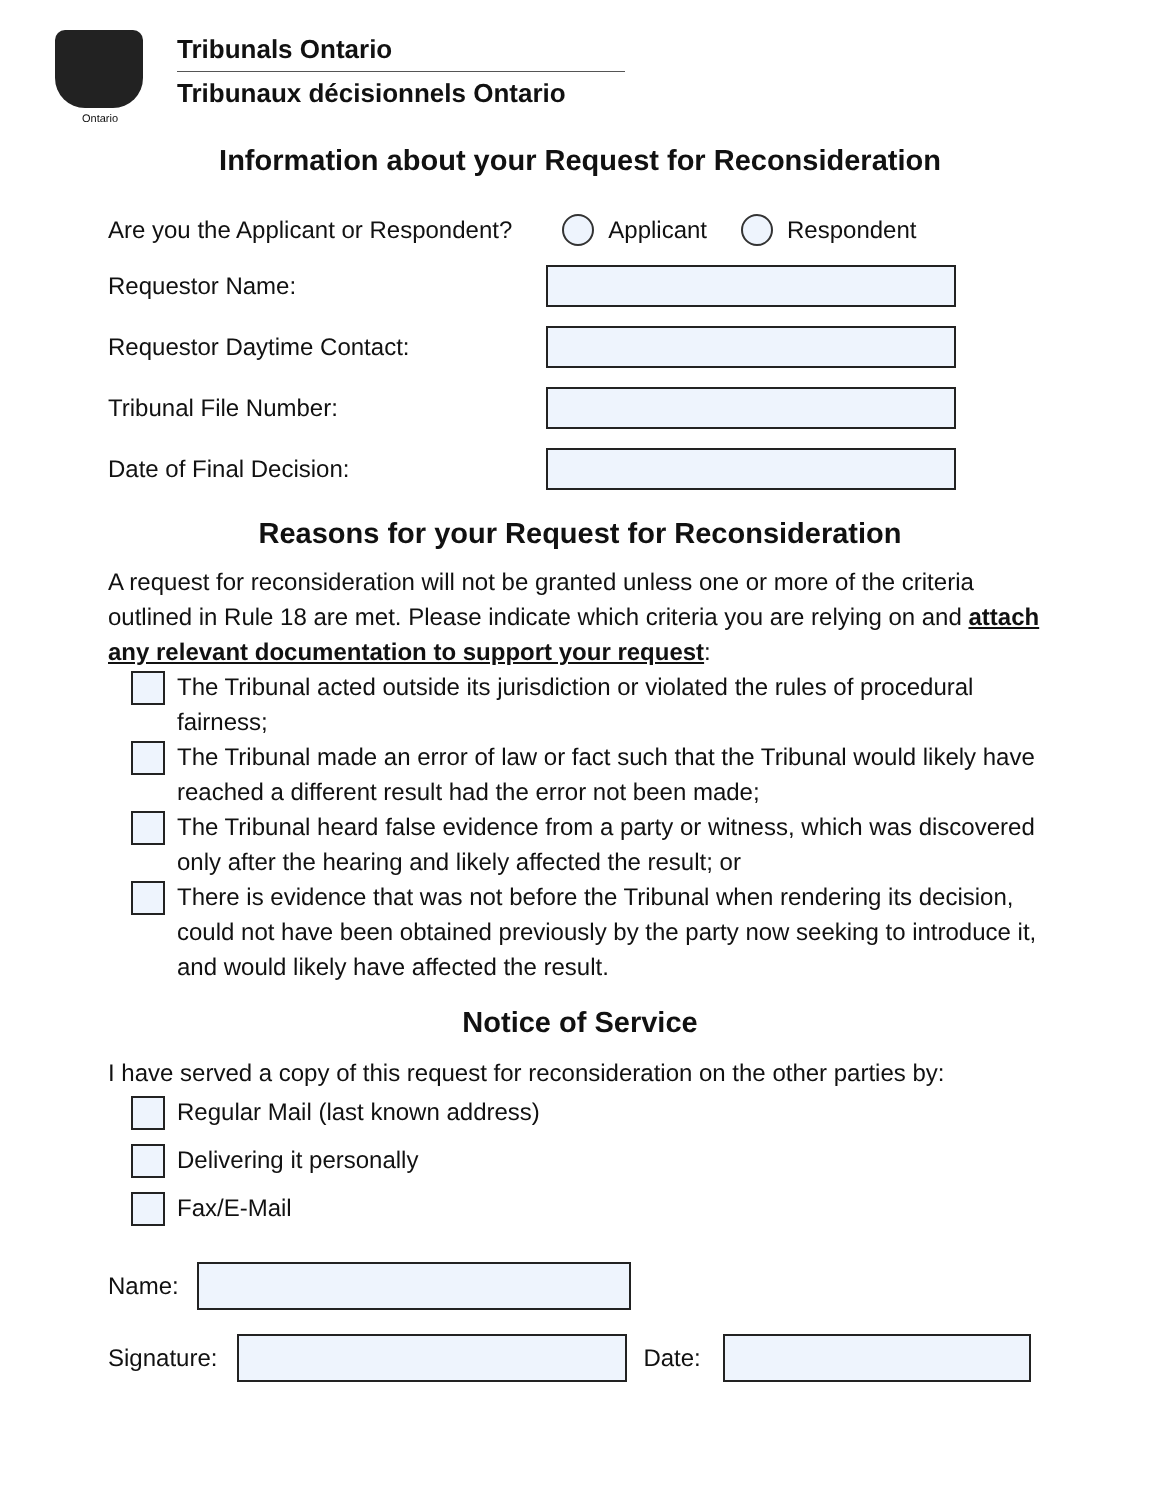Ontario
Tribunals Ontario
Tribunaux décisionnels Ontario
Information about your Request for Reconsideration
Are you the Applicant or Respondent? Applicant Respondent
Requestor Name:
Requestor Daytime Contact:
Tribunal File Number:
Date of Final Decision:
Reasons for your Request for Reconsideration
A request for reconsideration will not be granted unless one or more of the criteria outlined in Rule 18 are met. Please indicate which criteria you are relying on and attach any relevant documentation to support your request:
The Tribunal acted outside its jurisdiction or violated the rules of procedural fairness;
The Tribunal made an error of law or fact such that the Tribunal would likely have reached a different result had the error not been made;
The Tribunal heard false evidence from a party or witness, which was discovered only after the hearing and likely affected the result; or
There is evidence that was not before the Tribunal when rendering its decision, could not have been obtained previously by the party now seeking to introduce it, and would likely have affected the result.
Notice of Service
I have served a copy of this request for reconsideration on the other parties by:
Regular Mail (last known address)
Delivering it personally
Fax/E-Mail
Name:
Signature: Date: